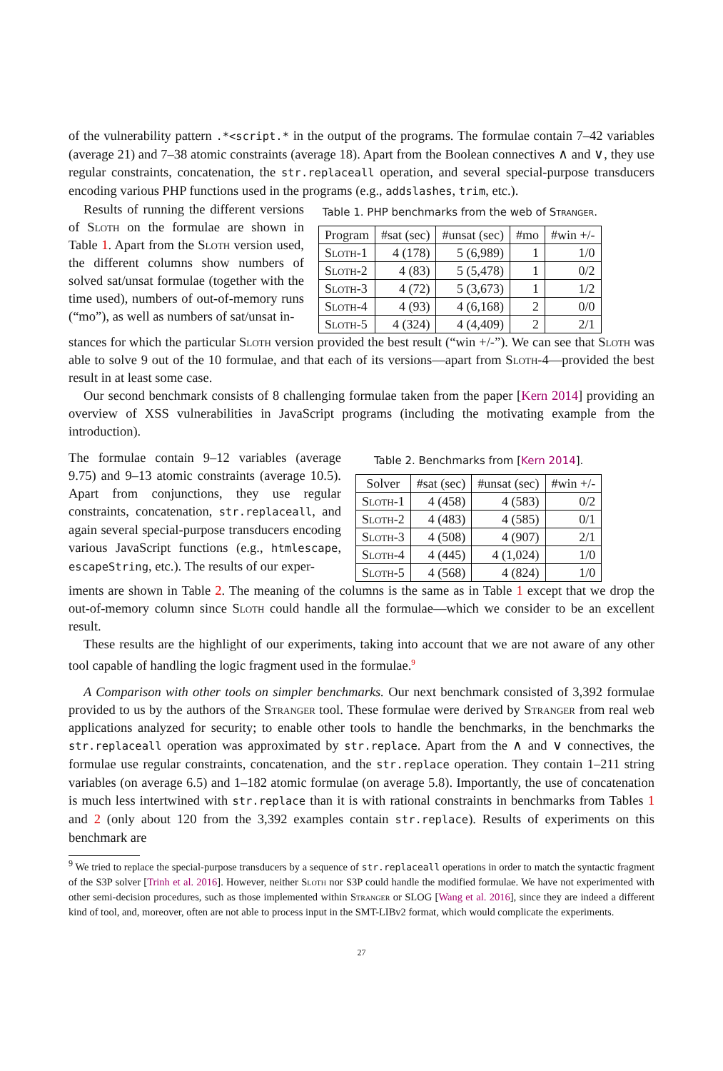of the vulnerability pattern .*<script.* in the output of the programs. The formulae contain 7–42 variables (average 21) and 7–38 atomic constraints (average 18). Apart from the Boolean connectives ∧ and ∨, they use regular constraints, concatenation, the str.replaceall operation, and several special-purpose transducers encoding various PHP functions used in the programs (e.g., addslashes, trim, etc.).
Results of running the different versions of Sloth on the formulae are shown in Table 1. Apart from the Sloth version used, the different columns show numbers of solved sat/unsat formulae (together with the time used), numbers of out-of-memory runs (“mo”), as well as numbers of sat/unsat in-
Table 1. PHP benchmarks from the web of Stranger.
| Program | #sat (sec) | #unsat (sec) | #mo | #win +/- |
| --- | --- | --- | --- | --- |
| Sloth-1 | 4 (178) | 5 (6,989) | 1 | 1/0 |
| Sloth-2 | 4 (83) | 5 (5,478) | 1 | 0/2 |
| Sloth-3 | 4 (72) | 5 (3,673) | 1 | 1/2 |
| Sloth-4 | 4 (93) | 4 (6,168) | 2 | 0/0 |
| Sloth-5 | 4 (324) | 4 (4,409) | 2 | 2/1 |
stances for which the particular Sloth version provided the best result (“win +/-”). We can see that Sloth was able to solve 9 out of the 10 formulae, and that each of its versions—apart from Sloth-4—provided the best result in at least some case.
Our second benchmark consists of 8 challenging formulae taken from the paper [Kern 2014] providing an overview of XSS vulnerabilities in JavaScript programs (including the motivating example from the introduction).
The formulae contain 9–12 variables (average 9.75) and 9–13 atomic constraints (average 10.5). Apart from conjunctions, they use regular constraints, concatenation, str.replaceall, and again several special-purpose transducers encoding various JavaScript functions (e.g., htmlescape, escapeString, etc.). The results of our exper-
Table 2. Benchmarks from [Kern 2014].
| Solver | #sat (sec) | #unsat (sec) | #win +/- |
| --- | --- | --- | --- |
| Sloth-1 | 4 (458) | 4 (583) | 0/2 |
| Sloth-2 | 4 (483) | 4 (585) | 0/1 |
| Sloth-3 | 4 (508) | 4 (907) | 2/1 |
| Sloth-4 | 4 (445) | 4 (1,024) | 1/0 |
| Sloth-5 | 4 (568) | 4 (824) | 1/0 |
iments are shown in Table 2. The meaning of the columns is the same as in Table 1 except that we drop the out-of-memory column since Sloth could handle all the formulae—which we consider to be an excellent result.
These results are the highlight of our experiments, taking into account that we are not aware of any other tool capable of handling the logic fragment used in the formulae.<sup>9</sup>
A Comparison with other tools on simpler benchmarks. Our next benchmark consisted of 3,392 formulae provided to us by the authors of the Stranger tool. These formulae were derived by Stranger from real web applications analyzed for security; to enable other tools to handle the benchmarks, in the benchmarks the str.replaceall operation was approximated by str.replace. Apart from the ∧ and ∨ connectives, the formulae use regular constraints, concatenation, and the str.replace operation. They contain 1–211 string variables (on average 6.5) and 1–182 atomic formulae (on average 5.8). Importantly, the use of concatenation is much less intertwined with str.replace than it is with rational constraints in benchmarks from Tables 1 and 2 (only about 120 from the 3,392 examples contain str.replace). Results of experiments on this benchmark are
<sup>9</sup> We tried to replace the special-purpose transducers by a sequence of str.replaceall operations in order to match the syntactic fragment of the S3P solver [Trinh et al. 2016]. However, neither Sloth nor S3P could handle the modified formulae. We have not experimented with other semi-decision procedures, such as those implemented within Stranger or SLOG [Wang et al. 2016], since they are indeed a different kind of tool, and, moreover, often are not able to process input in the SMT-LIBv2 format, which would complicate the experiments.
27